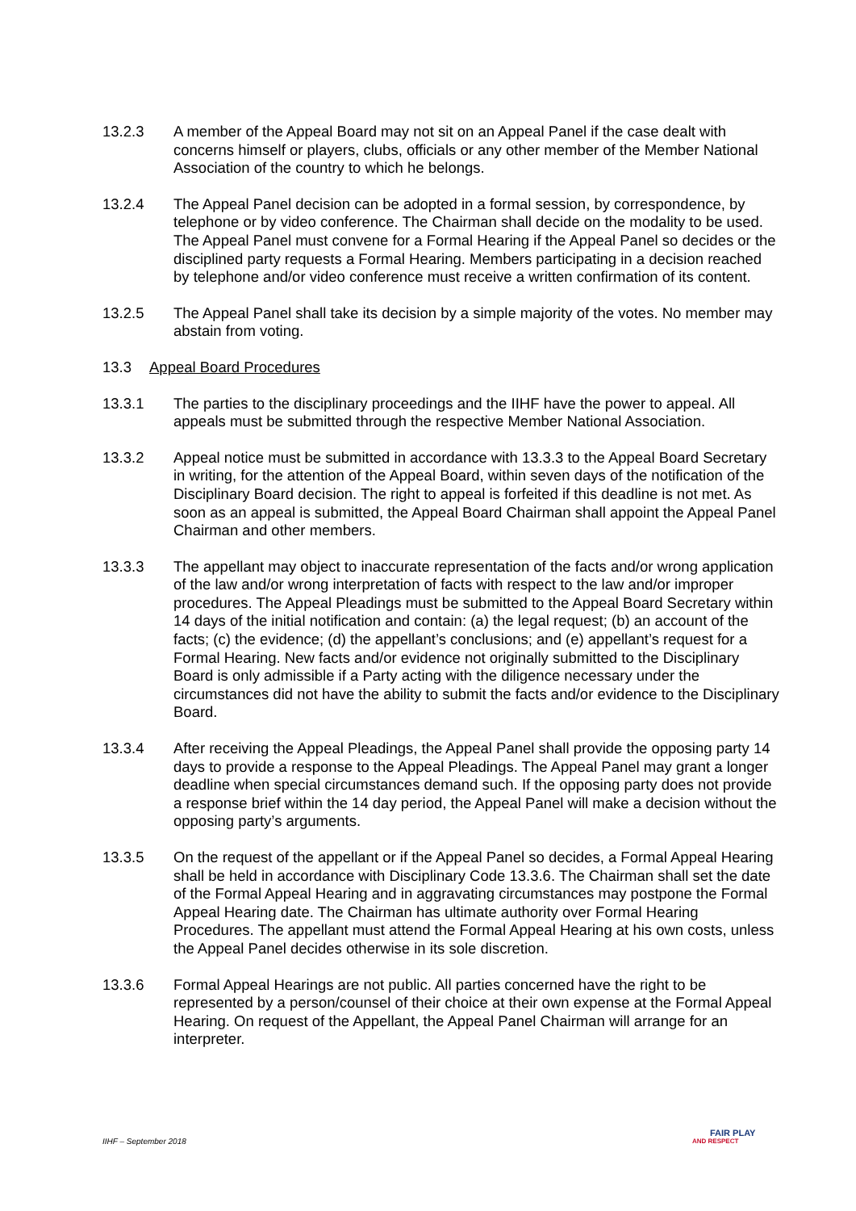13.2.3 A member of the Appeal Board may not sit on an Appeal Panel if the case dealt with concerns himself or players, clubs, officials or any other member of the Member National Association of the country to which he belongs.
13.2.4 The Appeal Panel decision can be adopted in a formal session, by correspondence, by telephone or by video conference. The Chairman shall decide on the modality to be used. The Appeal Panel must convene for a Formal Hearing if the Appeal Panel so decides or the disciplined party requests a Formal Hearing. Members participating in a decision reached by telephone and/or video conference must receive a written confirmation of its content.
13.2.5 The Appeal Panel shall take its decision by a simple majority of the votes. No member may abstain from voting.
13.3 Appeal Board Procedures
13.3.1 The parties to the disciplinary proceedings and the IIHF have the power to appeal. All appeals must be submitted through the respective Member National Association.
13.3.2 Appeal notice must be submitted in accordance with 13.3.3 to the Appeal Board Secretary in writing, for the attention of the Appeal Board, within seven days of the notification of the Disciplinary Board decision. The right to appeal is forfeited if this deadline is not met. As soon as an appeal is submitted, the Appeal Board Chairman shall appoint the Appeal Panel Chairman and other members.
13.3.3 The appellant may object to inaccurate representation of the facts and/or wrong application of the law and/or wrong interpretation of facts with respect to the law and/or improper procedures. The Appeal Pleadings must be submitted to the Appeal Board Secretary within 14 days of the initial notification and contain: (a) the legal request; (b) an account of the facts; (c) the evidence; (d) the appellant’s conclusions; and (e) appellant’s request for a Formal Hearing. New facts and/or evidence not originally submitted to the Disciplinary Board is only admissible if a Party acting with the diligence necessary under the circumstances did not have the ability to submit the facts and/or evidence to the Disciplinary Board.
13.3.4 After receiving the Appeal Pleadings, the Appeal Panel shall provide the opposing party 14 days to provide a response to the Appeal Pleadings. The Appeal Panel may grant a longer deadline when special circumstances demand such. If the opposing party does not provide a response brief within the 14 day period, the Appeal Panel will make a decision without the opposing party’s arguments.
13.3.5 On the request of the appellant or if the Appeal Panel so decides, a Formal Appeal Hearing shall be held in accordance with Disciplinary Code 13.3.6. The Chairman shall set the date of the Formal Appeal Hearing and in aggravating circumstances may postpone the Formal Appeal Hearing date. The Chairman has ultimate authority over Formal Hearing Procedures. The appellant must attend the Formal Appeal Hearing at his own costs, unless the Appeal Panel decides otherwise in its sole discretion.
13.3.6 Formal Appeal Hearings are not public. All parties concerned have the right to be represented by a person/counsel of their choice at their own expense at the Formal Appeal Hearing. On request of the Appellant, the Appeal Panel Chairman will arrange for an interpreter.
IIHF – September 2018
FAIR PLAY
AND RESPECT